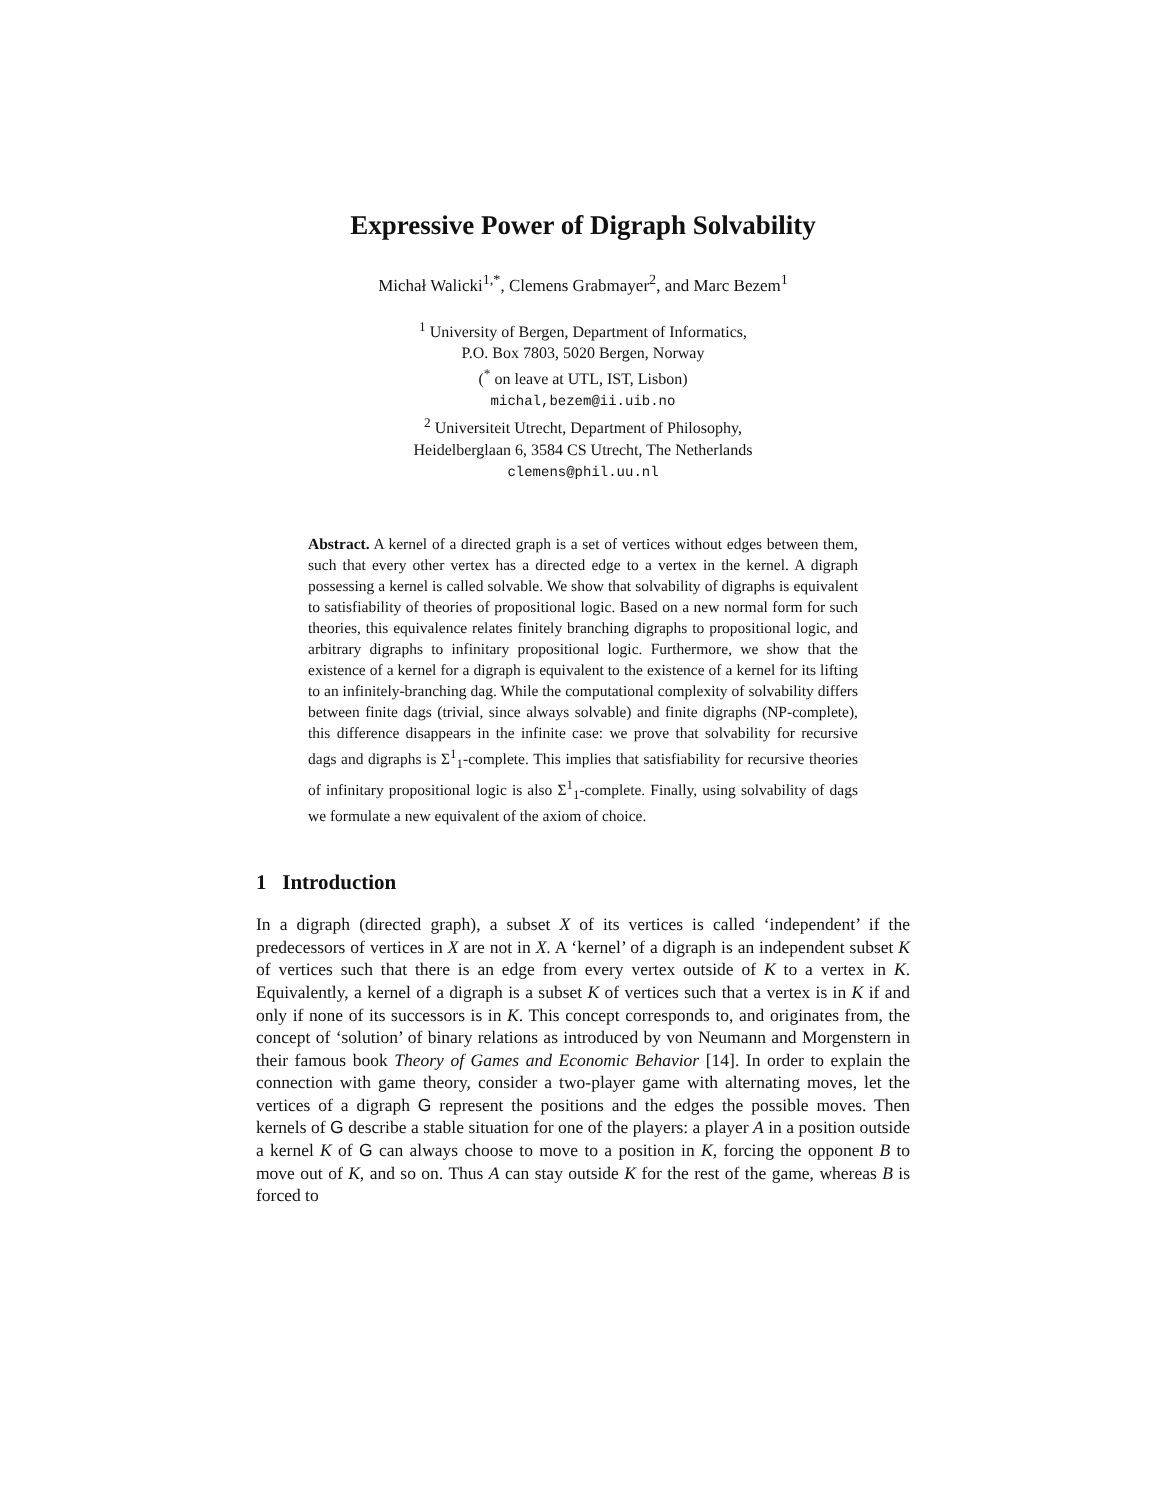Expressive Power of Digraph Solvability
Michał Walicki<sup>1,*</sup>, Clemens Grabmayer<sup>2</sup>, and Marc Bezem<sup>1</sup>
<sup>1</sup> University of Bergen, Department of Informatics,
P.O. Box 7803, 5020 Bergen, Norway
(<sup>*</sup> on leave at UTL, IST, Lisbon)
michal,bezem@ii.uib.no
<sup>2</sup> Universiteit Utrecht, Department of Philosophy,
Heidelberglaan 6, 3584 CS Utrecht, The Netherlands
clemens@phil.uu.nl
Abstract. A kernel of a directed graph is a set of vertices without edges between them, such that every other vertex has a directed edge to a vertex in the kernel. A digraph possessing a kernel is called solvable. We show that solvability of digraphs is equivalent to satisfiability of theories of propositional logic. Based on a new normal form for such theories, this equivalence relates finitely branching digraphs to propositional logic, and arbitrary digraphs to infinitary propositional logic. Furthermore, we show that the existence of a kernel for a digraph is equivalent to the existence of a kernel for its lifting to an infinitely-branching dag. While the computational complexity of solvability differs between finite dags (trivial, since always solvable) and finite digraphs (NP-complete), this difference disappears in the infinite case: we prove that solvability for recursive dags and digraphs is Σ<sup>1</sup><sub>1</sub>-complete. This implies that satisfiability for recursive theories of infinitary propositional logic is also Σ<sup>1</sup><sub>1</sub>-complete. Finally, using solvability of dags we formulate a new equivalent of the axiom of choice.
1 Introduction
In a digraph (directed graph), a subset X of its vertices is called ‘independent’ if the predecessors of vertices in X are not in X. A ‘kernel’ of a digraph is an independent subset K of vertices such that there is an edge from every vertex outside of K to a vertex in K. Equivalently, a kernel of a digraph is a subset K of vertices such that a vertex is in K if and only if none of its successors is in K. This concept corresponds to, and originates from, the concept of ‘solution’ of binary relations as introduced by von Neumann and Morgenstern in their famous book Theory of Games and Economic Behavior [14]. In order to explain the connection with game theory, consider a two-player game with alternating moves, let the vertices of a digraph G represent the positions and the edges the possible moves. Then kernels of G describe a stable situation for one of the players: a player A in a position outside a kernel K of G can always choose to move to a position in K, forcing the opponent B to move out of K, and so on. Thus A can stay outside K for the rest of the game, whereas B is forced to